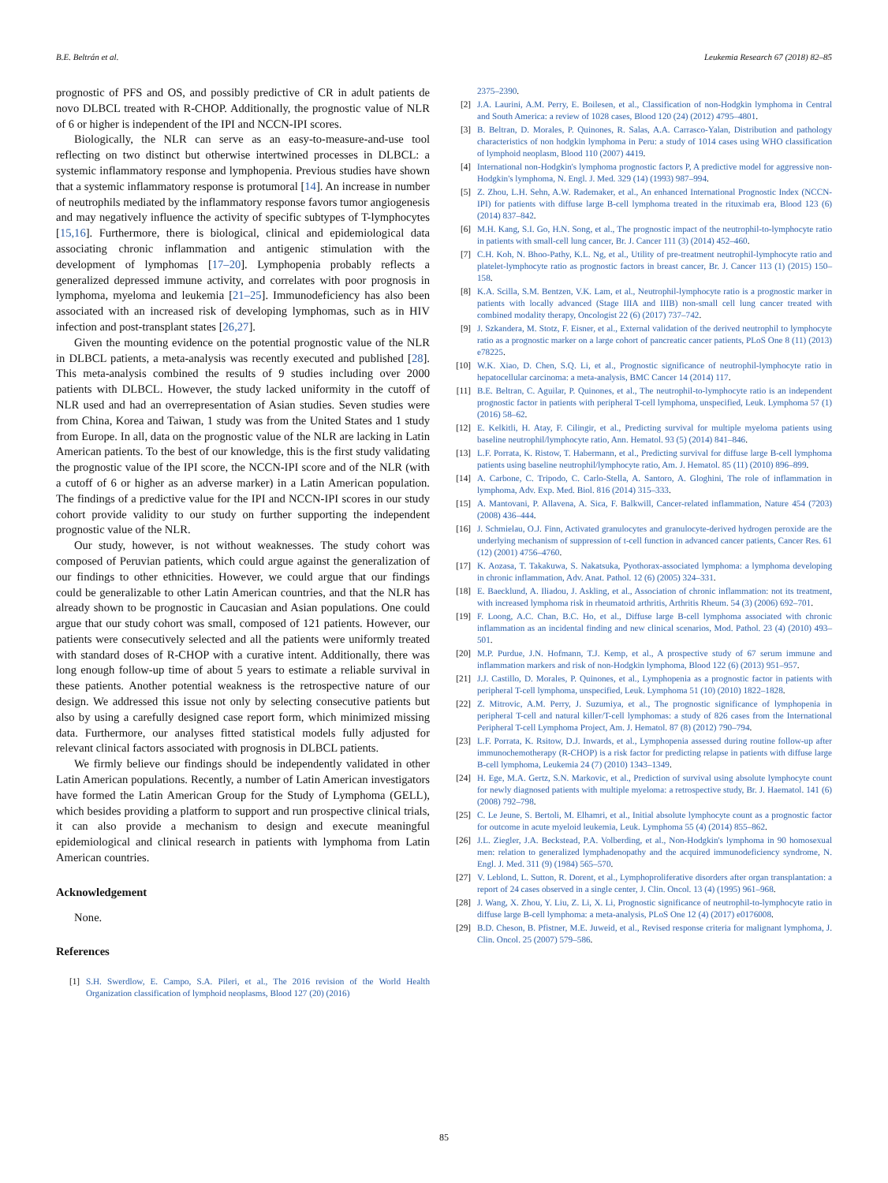B.E. Beltrán et al. Leukemia Research 67 (2018) 82–85
prognostic of PFS and OS, and possibly predictive of CR in adult patients de novo DLBCL treated with R-CHOP. Additionally, the prognostic value of NLR of 6 or higher is independent of the IPI and NCCN-IPI scores.
Biologically, the NLR can serve as an easy-to-measure-and-use tool reflecting on two distinct but otherwise intertwined processes in DLBCL: a systemic inflammatory response and lymphopenia. Previous studies have shown that a systemic inflammatory response is protumoral [14]. An increase in number of neutrophils mediated by the inflammatory response favors tumor angiogenesis and may negatively influence the activity of specific subtypes of T-lymphocytes [15,16]. Furthermore, there is biological, clinical and epidemiological data associating chronic inflammation and antigenic stimulation with the development of lymphomas [17–20]. Lymphopenia probably reflects a generalized depressed immune activity, and correlates with poor prognosis in lymphoma, myeloma and leukemia [21–25]. Immunodeficiency has also been associated with an increased risk of developing lymphomas, such as in HIV infection and post-transplant states [26,27].
Given the mounting evidence on the potential prognostic value of the NLR in DLBCL patients, a meta-analysis was recently executed and published [28]. This meta-analysis combined the results of 9 studies including over 2000 patients with DLBCL. However, the study lacked uniformity in the cutoff of NLR used and had an overrepresentation of Asian studies. Seven studies were from China, Korea and Taiwan, 1 study was from the United States and 1 study from Europe. In all, data on the prognostic value of the NLR are lacking in Latin American patients. To the best of our knowledge, this is the first study validating the prognostic value of the IPI score, the NCCN-IPI score and of the NLR (with a cutoff of 6 or higher as an adverse marker) in a Latin American population. The findings of a predictive value for the IPI and NCCN-IPI scores in our study cohort provide validity to our study on further supporting the independent prognostic value of the NLR.
Our study, however, is not without weaknesses. The study cohort was composed of Peruvian patients, which could argue against the generalization of our findings to other ethnicities. However, we could argue that our findings could be generalizable to other Latin American countries, and that the NLR has already shown to be prognostic in Caucasian and Asian populations. One could argue that our study cohort was small, composed of 121 patients. However, our patients were consecutively selected and all the patients were uniformly treated with standard doses of R-CHOP with a curative intent. Additionally, there was long enough follow-up time of about 5 years to estimate a reliable survival in these patients. Another potential weakness is the retrospective nature of our design. We addressed this issue not only by selecting consecutive patients but also by using a carefully designed case report form, which minimized missing data. Furthermore, our analyses fitted statistical models fully adjusted for relevant clinical factors associated with prognosis in DLBCL patients.
We firmly believe our findings should be independently validated in other Latin American populations. Recently, a number of Latin American investigators have formed the Latin American Group for the Study of Lymphoma (GELL), which besides providing a platform to support and run prospective clinical trials, it can also provide a mechanism to design and execute meaningful epidemiological and clinical research in patients with lymphoma from Latin American countries.
Acknowledgement
None.
References
[1] S.H. Swerdlow, E. Campo, S.A. Pileri, et al., The 2016 revision of the World Health Organization classification of lymphoid neoplasms, Blood 127 (20) (2016)
2375–2390.
[2] J.A. Laurini, A.M. Perry, E. Boilesen, et al., Classification of non-Hodgkin lymphoma in Central and South America: a review of 1028 cases, Blood 120 (24) (2012) 4795–4801.
[3] B. Beltran, D. Morales, P. Quinones, R. Salas, A.A. Carrasco-Yalan, Distribution and pathology characteristics of non hodgkin lymphoma in Peru: a study of 1014 cases using WHO classification of lymphoid neoplasm, Blood 110 (2007) 4419.
[4] International non-Hodgkin's lymphoma prognostic factors P, A predictive model for aggressive non-Hodgkin's lymphoma, N. Engl. J. Med. 329 (14) (1993) 987–994.
[5] Z. Zhou, L.H. Sehn, A.W. Rademaker, et al., An enhanced International Prognostic Index (NCCN-IPI) for patients with diffuse large B-cell lymphoma treated in the rituximab era, Blood 123 (6) (2014) 837–842.
[6] M.H. Kang, S.I. Go, H.N. Song, et al., The prognostic impact of the neutrophil-to-lymphocyte ratio in patients with small-cell lung cancer, Br. J. Cancer 111 (3) (2014) 452–460.
[7] C.H. Koh, N. Bhoo-Pathy, K.L. Ng, et al., Utility of pre-treatment neutrophil-lymphocyte ratio and platelet-lymphocyte ratio as prognostic factors in breast cancer, Br. J. Cancer 113 (1) (2015) 150–158.
[8] K.A. Scilla, S.M. Bentzen, V.K. Lam, et al., Neutrophil-lymphocyte ratio is a prognostic marker in patients with locally advanced (Stage IIIA and IIIB) non-small cell lung cancer treated with combined modality therapy, Oncologist 22 (6) (2017) 737–742.
[9] J. Szkandera, M. Stotz, F. Eisner, et al., External validation of the derived neutrophil to lymphocyte ratio as a prognostic marker on a large cohort of pancreatic cancer patients, PLoS One 8 (11) (2013) e78225.
[10] W.K. Xiao, D. Chen, S.Q. Li, et al., Prognostic significance of neutrophil-lymphocyte ratio in hepatocellular carcinoma: a meta-analysis, BMC Cancer 14 (2014) 117.
[11] B.E. Beltran, C. Aguilar, P. Quinones, et al., The neutrophil-to-lymphocyte ratio is an independent prognostic factor in patients with peripheral T-cell lymphoma, unspecified, Leuk. Lymphoma 57 (1) (2016) 58–62.
[12] E. Kelkitli, H. Atay, F. Cilingir, et al., Predicting survival for multiple myeloma patients using baseline neutrophil/lymphocyte ratio, Ann. Hematol. 93 (5) (2014) 841–846.
[13] L.F. Porrata, K. Ristow, T. Habermann, et al., Predicting survival for diffuse large B-cell lymphoma patients using baseline neutrophil/lymphocyte ratio, Am. J. Hematol. 85 (11) (2010) 896–899.
[14] A. Carbone, C. Tripodo, C. Carlo-Stella, A. Santoro, A. Gloghini, The role of inflammation in lymphoma, Adv. Exp. Med. Biol. 816 (2014) 315–333.
[15] A. Mantovani, P. Allavena, A. Sica, F. Balkwill, Cancer-related inflammation, Nature 454 (7203) (2008) 436–444.
[16] J. Schmielau, O.J. Finn, Activated granulocytes and granulocyte-derived hydrogen peroxide are the underlying mechanism of suppression of t-cell function in advanced cancer patients, Cancer Res. 61 (12) (2001) 4756–4760.
[17] K. Aozasa, T. Takakuwa, S. Nakatsuka, Pyothorax-associated lymphoma: a lymphoma developing in chronic inflammation, Adv. Anat. Pathol. 12 (6) (2005) 324–331.
[18] E. Baecklund, A. Iliadou, J. Askling, et al., Association of chronic inflammation: not its treatment, with increased lymphoma risk in rheumatoid arthritis, Arthritis Rheum. 54 (3) (2006) 692–701.
[19] F. Loong, A.C. Chan, B.C. Ho, et al., Diffuse large B-cell lymphoma associated with chronic inflammation as an incidental finding and new clinical scenarios, Mod. Pathol. 23 (4) (2010) 493–501.
[20] M.P. Purdue, J.N. Hofmann, T.J. Kemp, et al., A prospective study of 67 serum immune and inflammation markers and risk of non-Hodgkin lymphoma, Blood 122 (6) (2013) 951–957.
[21] J.J. Castillo, D. Morales, P. Quinones, et al., Lymphopenia as a prognostic factor in patients with peripheral T-cell lymphoma, unspecified, Leuk. Lymphoma 51 (10) (2010) 1822–1828.
[22] Z. Mitrovic, A.M. Perry, J. Suzumiya, et al., The prognostic significance of lymphopenia in peripheral T-cell and natural killer/T-cell lymphomas: a study of 826 cases from the International Peripheral T-cell Lymphoma Project, Am. J. Hematol. 87 (8) (2012) 790–794.
[23] L.F. Porrata, K. Rsitow, D.J. Inwards, et al., Lymphopenia assessed during routine follow-up after immunochemotherapy (R-CHOP) is a risk factor for predicting relapse in patients with diffuse large B-cell lymphoma, Leukemia 24 (7) (2010) 1343–1349.
[24] H. Ege, M.A. Gertz, S.N. Markovic, et al., Prediction of survival using absolute lymphocyte count for newly diagnosed patients with multiple myeloma: a retrospective study, Br. J. Haematol. 141 (6) (2008) 792–798.
[25] C. Le Jeune, S. Bertoli, M. Elhamri, et al., Initial absolute lymphocyte count as a prognostic factor for outcome in acute myeloid leukemia, Leuk. Lymphoma 55 (4) (2014) 855–862.
[26] J.L. Ziegler, J.A. Beckstead, P.A. Volberding, et al., Non-Hodgkin's lymphoma in 90 homosexual men: relation to generalized lymphadenopathy and the acquired immunodeficiency syndrome, N. Engl. J. Med. 311 (9) (1984) 565–570.
[27] V. Leblond, L. Sutton, R. Dorent, et al., Lymphoproliferative disorders after organ transplantation: a report of 24 cases observed in a single center, J. Clin. Oncol. 13 (4) (1995) 961–968.
[28] J. Wang, X. Zhou, Y. Liu, Z. Li, X. Li, Prognostic significance of neutrophil-to-lymphocyte ratio in diffuse large B-cell lymphoma: a meta-analysis, PLoS One 12 (4) (2017) e0176008.
[29] B.D. Cheson, B. Pfistner, M.E. Juweid, et al., Revised response criteria for malignant lymphoma, J. Clin. Oncol. 25 (2007) 579–586.
85